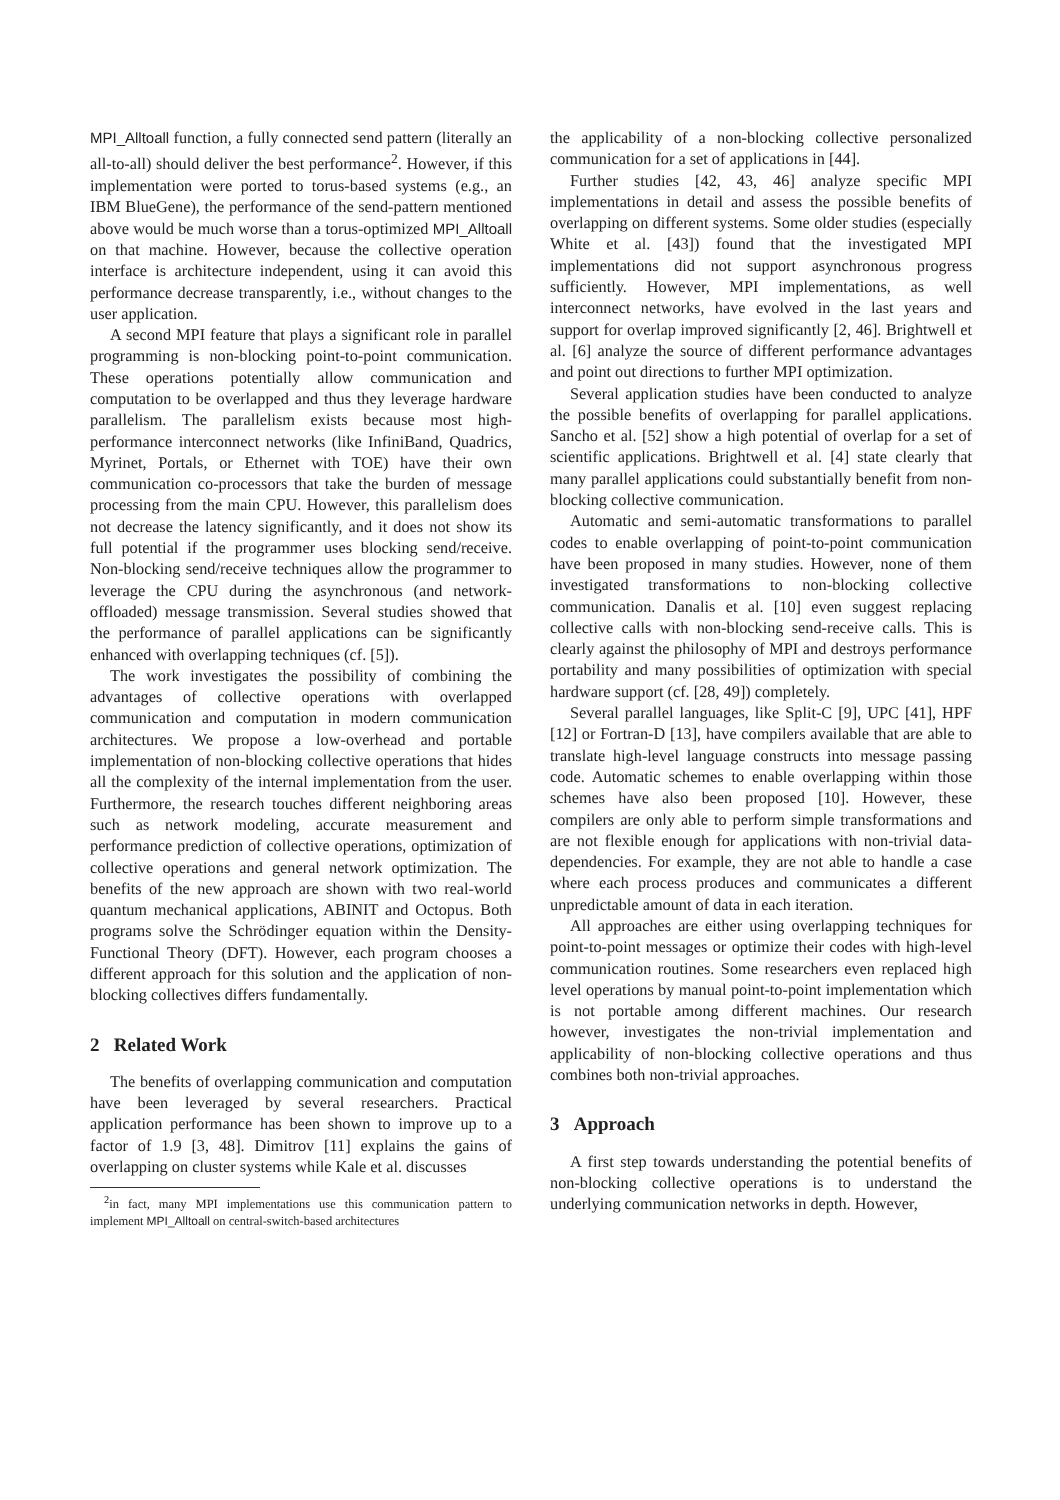MPI_Alltoall function, a fully connected send pattern (literally an all-to-all) should deliver the best performance<sup>2</sup>. However, if this implementation were ported to torus-based systems (e.g., an IBM BlueGene), the performance of the send-pattern mentioned above would be much worse than a torus-optimized MPI_Alltoall on that machine. However, because the collective operation interface is architecture independent, using it can avoid this performance decrease transparently, i.e., without changes to the user application.
A second MPI feature that plays a significant role in parallel programming is non-blocking point-to-point communication. These operations potentially allow communication and computation to be overlapped and thus they leverage hardware parallelism. The parallelism exists because most high-performance interconnect networks (like InfiniBand, Quadrics, Myrinet, Portals, or Ethernet with TOE) have their own communication co-processors that take the burden of message processing from the main CPU. However, this parallelism does not decrease the latency significantly, and it does not show its full potential if the programmer uses blocking send/receive. Non-blocking send/receive techniques allow the programmer to leverage the CPU during the asynchronous (and network-offloaded) message transmission. Several studies showed that the performance of parallel applications can be significantly enhanced with overlapping techniques (cf. [5]).
The work investigates the possibility of combining the advantages of collective operations with overlapped communication and computation in modern communication architectures. We propose a low-overhead and portable implementation of non-blocking collective operations that hides all the complexity of the internal implementation from the user. Furthermore, the research touches different neighboring areas such as network modeling, accurate measurement and performance prediction of collective operations, optimization of collective operations and general network optimization. The benefits of the new approach are shown with two real-world quantum mechanical applications, ABINIT and Octopus. Both programs solve the Schrödinger equation within the Density-Functional Theory (DFT). However, each program chooses a different approach for this solution and the application of non-blocking collectives differs fundamentally.
2 Related Work
The benefits of overlapping communication and computation have been leveraged by several researchers. Practical application performance has been shown to improve up to a factor of 1.9 [3, 48]. Dimitrov [11] explains the gains of overlapping on cluster systems while Kale et al. discusses
<sup>2</sup> in fact, many MPI implementations use this communication pattern to implement MPI_Alltoall on central-switch-based architectures
the applicability of a non-blocking collective personalized communication for a set of applications in [44].
Further studies [42, 43, 46] analyze specific MPI implementations in detail and assess the possible benefits of overlapping on different systems. Some older studies (especially White et al. [43]) found that the investigated MPI implementations did not support asynchronous progress sufficiently. However, MPI implementations, as well interconnect networks, have evolved in the last years and support for overlap improved significantly [2, 46]. Brightwell et al. [6] analyze the source of different performance advantages and point out directions to further MPI optimization.
Several application studies have been conducted to analyze the possible benefits of overlapping for parallel applications. Sancho et al. [52] show a high potential of overlap for a set of scientific applications. Brightwell et al. [4] state clearly that many parallel applications could substantially benefit from non-blocking collective communication.
Automatic and semi-automatic transformations to parallel codes to enable overlapping of point-to-point communication have been proposed in many studies. However, none of them investigated transformations to non-blocking collective communication. Danalis et al. [10] even suggest replacing collective calls with non-blocking send-receive calls. This is clearly against the philosophy of MPI and destroys performance portability and many possibilities of optimization with special hardware support (cf. [28, 49]) completely.
Several parallel languages, like Split-C [9], UPC [41], HPF [12] or Fortran-D [13], have compilers available that are able to translate high-level language constructs into message passing code. Automatic schemes to enable overlapping within those schemes have also been proposed [10]. However, these compilers are only able to perform simple transformations and are not flexible enough for applications with non-trivial data-dependencies. For example, they are not able to handle a case where each process produces and communicates a different unpredictable amount of data in each iteration.
All approaches are either using overlapping techniques for point-to-point messages or optimize their codes with high-level communication routines. Some researchers even replaced high level operations by manual point-to-point implementation which is not portable among different machines. Our research however, investigates the non-trivial implementation and applicability of non-blocking collective operations and thus combines both non-trivial approaches.
3 Approach
A first step towards understanding the potential benefits of non-blocking collective operations is to understand the underlying communication networks in depth. However,